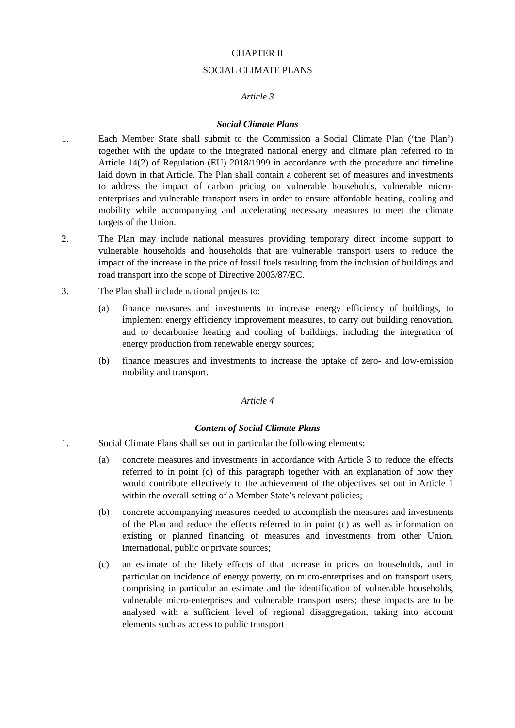CHAPTER II
SOCIAL CLIMATE PLANS
Article 3
Social Climate Plans
1. Each Member State shall submit to the Commission a Social Climate Plan (‘the Plan’) together with the update to the integrated national energy and climate plan referred to in Article 14(2) of Regulation (EU) 2018/1999 in accordance with the procedure and timeline laid down in that Article. The Plan shall contain a coherent set of measures and investments to address the impact of carbon pricing on vulnerable households, vulnerable micro-enterprises and vulnerable transport users in order to ensure affordable heating, cooling and mobility while accompanying and accelerating necessary measures to meet the climate targets of the Union.
2. The Plan may include national measures providing temporary direct income support to vulnerable households and households that are vulnerable transport users to reduce the impact of the increase in the price of fossil fuels resulting from the inclusion of buildings and road transport into the scope of Directive 2003/87/EC.
3. The Plan shall include national projects to:
(a) finance measures and investments to increase energy efficiency of buildings, to implement energy efficiency improvement measures, to carry out building renovation, and to decarbonise heating and cooling of buildings, including the integration of energy production from renewable energy sources;
(b) finance measures and investments to increase the uptake of zero- and low-emission mobility and transport.
Article 4
Content of Social Climate Plans
1. Social Climate Plans shall set out in particular the following elements:
(a) concrete measures and investments in accordance with Article 3 to reduce the effects referred to in point (c) of this paragraph together with an explanation of how they would contribute effectively to the achievement of the objectives set out in Article 1 within the overall setting of a Member State’s relevant policies;
(b) concrete accompanying measures needed to accomplish the measures and investments of the Plan and reduce the effects referred to in point (c) as well as information on existing or planned financing of measures and investments from other Union, international, public or private sources;
(c) an estimate of the likely effects of that increase in prices on households, and in particular on incidence of energy poverty, on micro-enterprises and on transport users, comprising in particular an estimate and the identification of vulnerable households, vulnerable micro-enterprises and vulnerable transport users; these impacts are to be analysed with a sufficient level of regional disaggregation, taking into account elements such as access to public transport